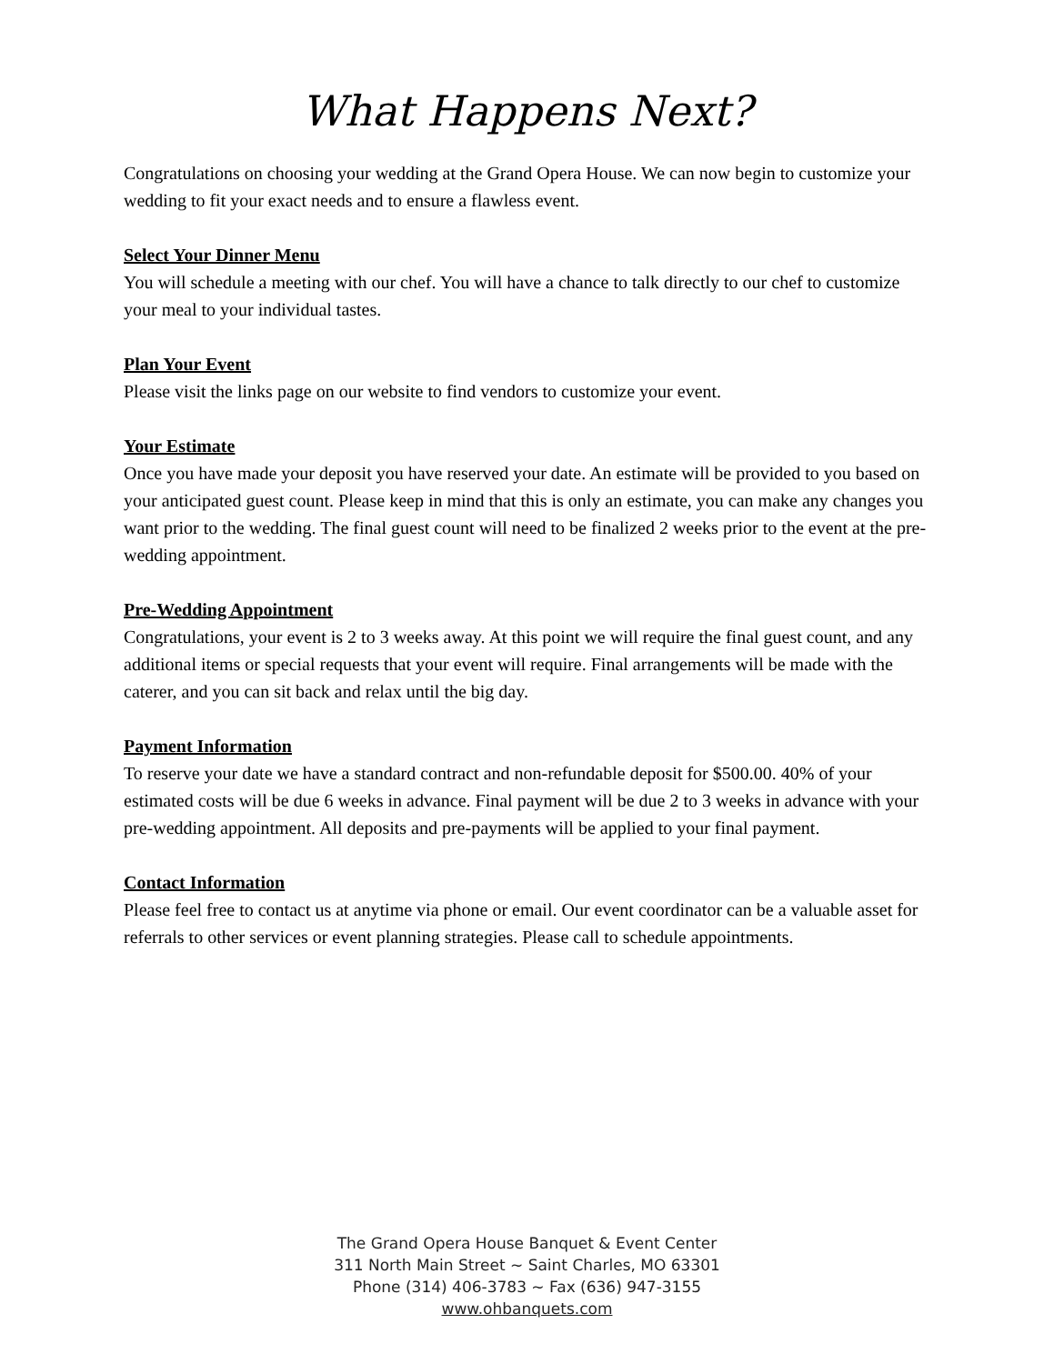What Happens Next?
Congratulations on choosing your wedding at the Grand Opera House. We can now begin to customize your wedding to fit your exact needs and to ensure a flawless event.
Select Your Dinner Menu
You will schedule a meeting with our chef. You will have a chance to talk directly to our chef to customize your meal to your individual tastes.
Plan Your Event
Please visit the links page on our website to find vendors to customize your event.
Your Estimate
Once you have made your deposit you have reserved your date. An estimate will be provided to you based on your anticipated guest count. Please keep in mind that this is only an estimate, you can make any changes you want prior to the wedding. The final guest count will need to be finalized 2 weeks prior to the event at the pre-wedding appointment.
Pre-Wedding Appointment
Congratulations, your event is 2 to 3 weeks away. At this point we will require the final guest count, and any additional items or special requests that your event will require. Final arrangements will be made with the caterer, and you can sit back and relax until the big day.
Payment Information
To reserve your date we have a standard contract and non-refundable deposit for $500.00. 40% of your estimated costs will be due 6 weeks in advance. Final payment will be due 2 to 3 weeks in advance with your pre-wedding appointment. All deposits and pre-payments will be applied to your final payment.
Contact Information
Please feel free to contact us at anytime via phone or email. Our event coordinator can be a valuable asset for referrals to other services or event planning strategies. Please call to schedule appointments.
The Grand Opera House Banquet & Event Center
311 North Main Street ~ Saint Charles, MO 63301
Phone (314) 406-3783 ~ Fax (636) 947-3155
www.ohbanquets.com